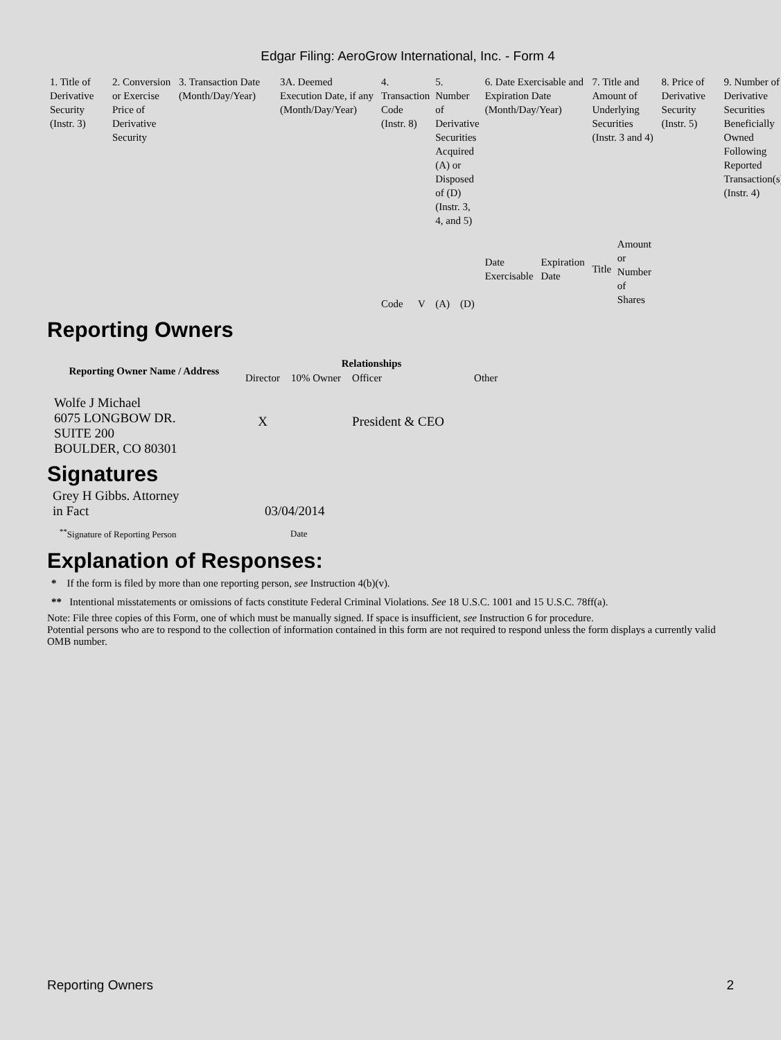Edgar Filing: AeroGrow International, Inc. - Form 4
| 1. Title of Derivative Security (Instr. 3) | 2. Conversion or Exercise Price of Derivative Security | 3. Transaction Date (Month/Day/Year) | 3A. Deemed Execution Date, if any (Month/Day/Year) | 4. Transaction Code (Instr. 8) | | 5. Number of Derivative Securities Acquired (A) or Disposed of (D) (Instr. 3, 4, and 5) | | 6. Date Exercisable and Expiration Date (Month/Day/Year) | | 7. Title and Amount of Underlying Securities (Instr. 3 and 4) | | 8. Price of Derivative Security (Instr. 5) | 9. Number of Derivative Securities Beneficially Owned Following Reported Transaction(s) (Instr. 4) |
| | | | | Code | V | (A) | (D) | Date Exercisable | Expiration Date | Title | Amount or Number of Shares | | |
Reporting Owners
| Reporting Owner Name / Address | Relationships | | | |
| --- | --- | --- | --- | --- |
| | Director | 10% Owner | Officer | Other |
| Wolfe J Michael 6075 LONGBOW DR. SUITE 200 BOULDER, CO 80301 | X | | President & CEO | |
Signatures
| Grey H Gibbs. Attorney in Fact | 03/04/2014 |
| <sup>**</sup> Signature of Reporting Person | Date |
Explanation of Responses:
* If the form is filed by more than one reporting person, see Instruction 4(b)(v).
** Intentional misstatements or omissions of facts constitute Federal Criminal Violations. See 18 U.S.C. 1001 and 15 U.S.C. 78ff(a).
Note: File three copies of this Form, one of which must be manually signed. If space is insufficient, see Instruction 6 for procedure.
Potential persons who are to respond to the collection of information contained in this form are not required to respond unless the form displays a currently valid OMB number.
Reporting Owners 2